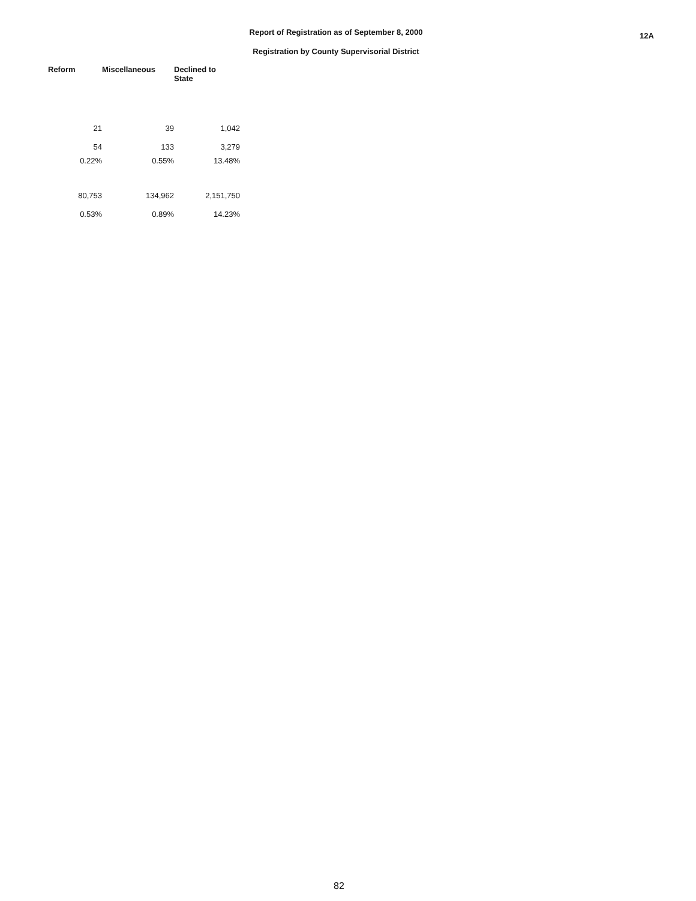Report of Registration as of September 8, 2000
Registration by County Supervisorial District
12A
| Reform | Miscellaneous | Declined to State |
| --- | --- | --- |
| 21 | 39 | 1,042 |
| 54 | 133 | 3,279 |
| 0.22% | 0.55% | 13.48% |
| 80,753 | 134,962 | 2,151,750 |
| 0.53% | 0.89% | 14.23% |
82